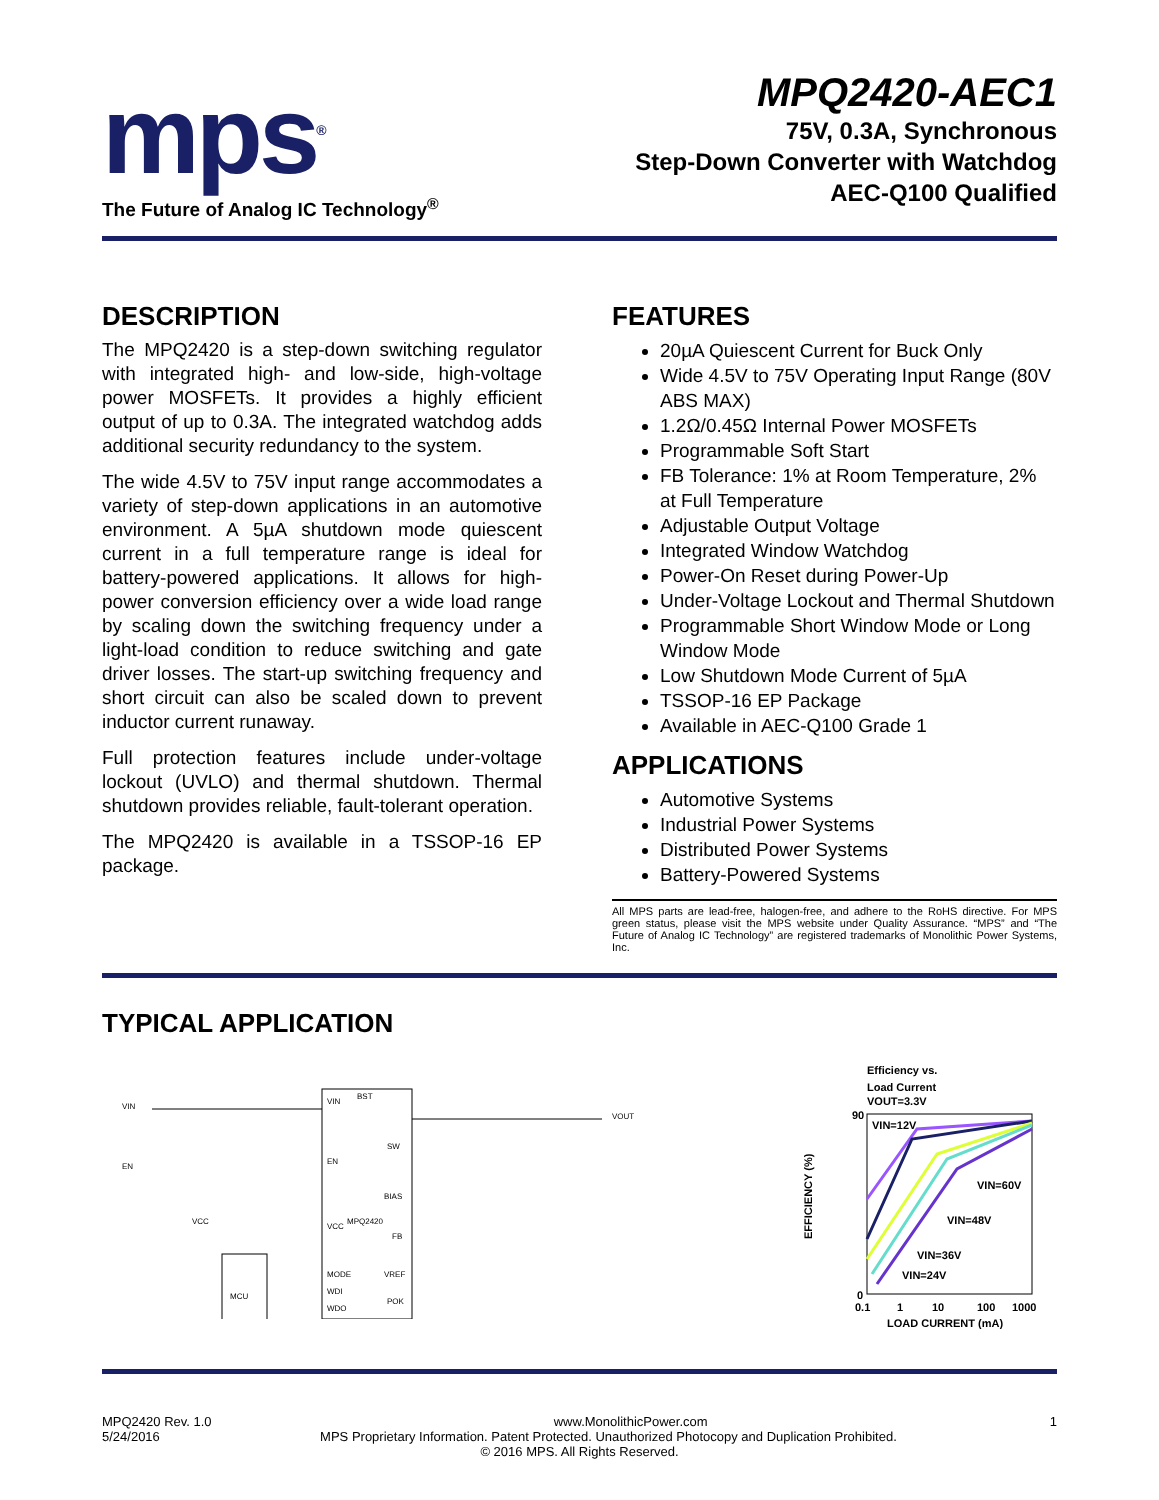mps<sup>®</sup>
The Future of Analog IC Technology<sup>®</sup>
MPQ2420-AEC1
75V, 0.3A, Synchronous
Step-Down Converter with Watchdog
AEC-Q100 Qualified
DESCRIPTION
The MPQ2420 is a step-down switching regulator with integrated high- and low-side, high-voltage power MOSFETs. It provides a highly efficient output of up to 0.3A. The integrated watchdog adds additional security redundancy to the system.
The wide 4.5V to 75V input range accommodates a variety of step-down applications in an automotive environment. A 5µA shutdown mode quiescent current in a full temperature range is ideal for battery-powered applications. It allows for high-power conversion efficiency over a wide load range by scaling down the switching frequency under a light-load condition to reduce switching and gate driver losses. The start-up switching frequency and short circuit can also be scaled down to prevent inductor current runaway.
Full protection features include under-voltage lockout (UVLO) and thermal shutdown. Thermal shutdown provides reliable, fault-tolerant operation.
The MPQ2420 is available in a TSSOP-16 EP package.
FEATURES
20µA Quiescent Current for Buck Only
Wide 4.5V to 75V Operating Input Range (80V ABS MAX)
1.2Ω/0.45Ω Internal Power MOSFETs
Programmable Soft Start
FB Tolerance: 1% at Room Temperature, 2% at Full Temperature
Adjustable Output Voltage
Integrated Window Watchdog
Power-On Reset during Power-Up
Under-Voltage Lockout and Thermal Shutdown
Programmable Short Window Mode or Long Window Mode
Low Shutdown Mode Current of 5µA
TSSOP-16 EP Package
Available in AEC-Q100 Grade 1
APPLICATIONS
Automotive Systems
Industrial Power Systems
Distributed Power Systems
Battery-Powered Systems
All MPS parts are lead-free, halogen-free, and adhere to the RoHS directive. For MPS green status, please visit the MPS website under Quality Assurance. “MPS” and “The Future of Analog IC Technology” are registered trademarks of Monolithic Power Systems, Inc.
TYPICAL APPLICATION
VIN
EN
VCC
VIN
BST
SW
EN
BIAS
MPQ2420
VCC
FB
MODE
VREF
WDI
WDO
POK
MCU
VOUT
Efficiency vs.
Load Current
VOUT=3.3V
90
0
0.1
1
10
100
1000
LOAD CURRENT (mA)
VIN=12V
VIN=60V
VIN=48V
VIN=36V
VIN=24V
EFFICIENCY (%)
MPQ2420 Rev. 1.0 www.MonolithicPower.com 1
5/24/2016 MPS Proprietary Information. Patent Protected. Unauthorized Photocopy and Duplication Prohibited.
© 2016 MPS. All Rights Reserved.